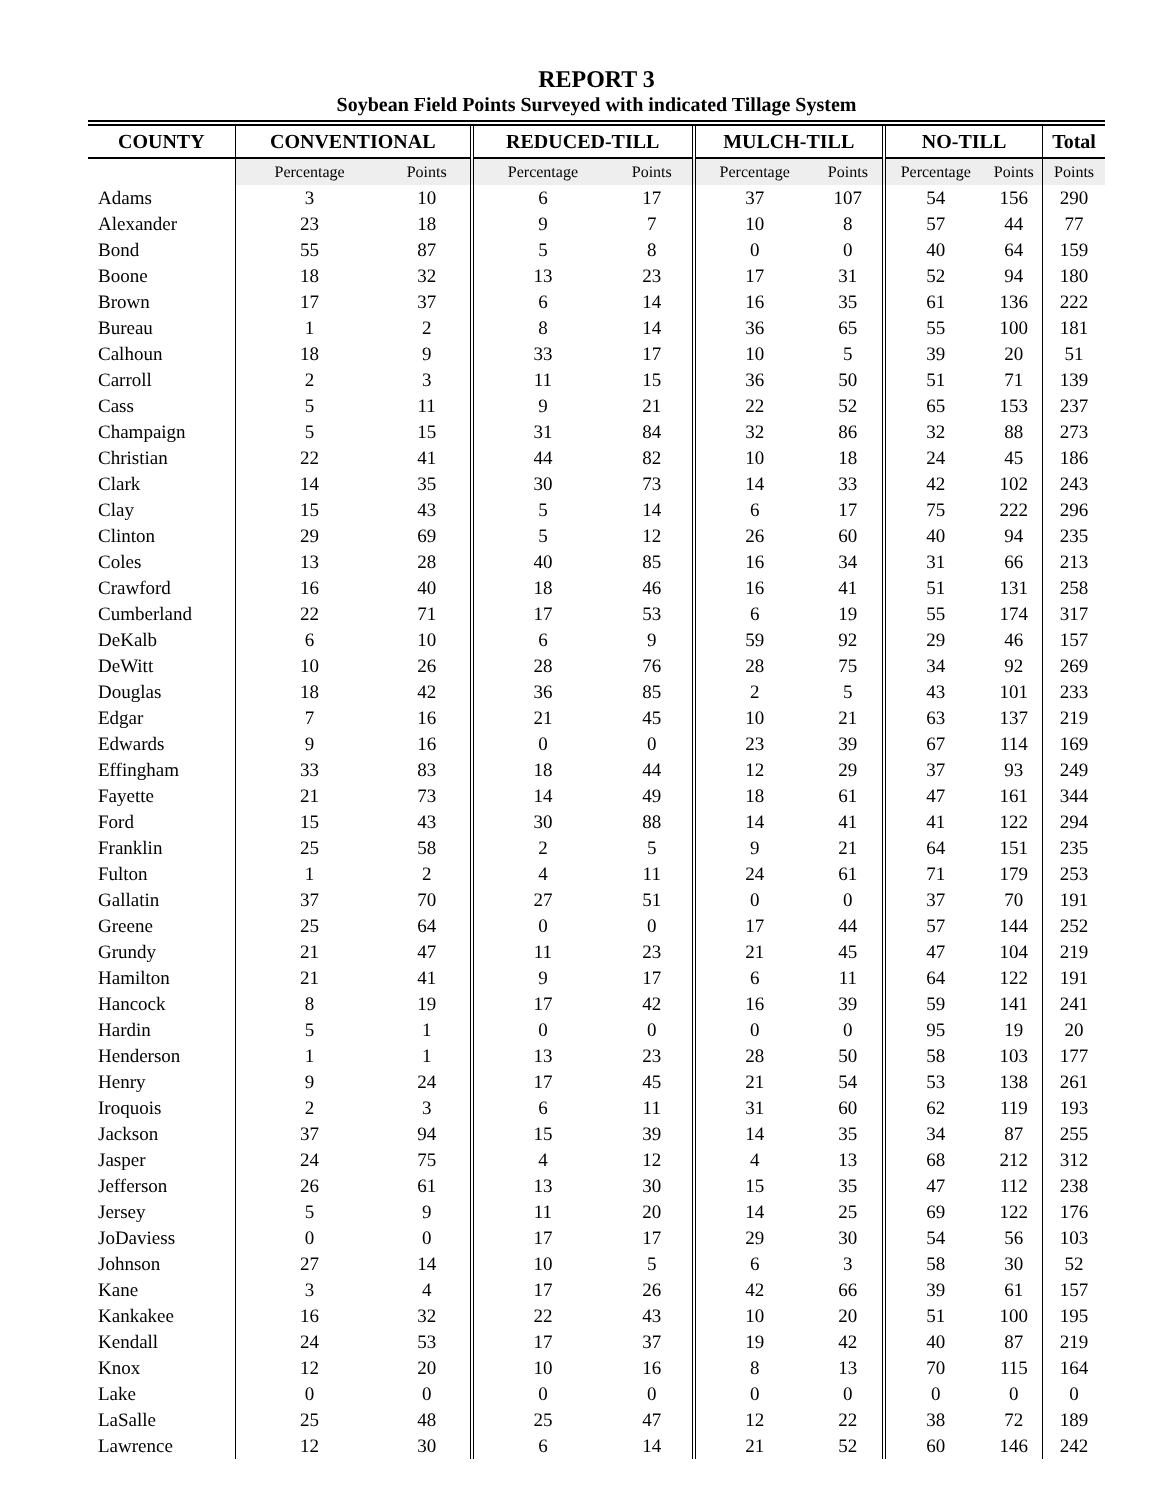REPORT 3
Soybean Field Points Surveyed with indicated Tillage System
| COUNTY | CONVENTIONAL | | REDUCED-TILL | | MULCH-TILL | | NO-TILL | | Total |
| --- | --- | --- | --- | --- | --- | --- | --- | --- | --- |
| | Percentage | Points | Percentage | Points | Percentage | Points | Percentage | Points | Points |
| Adams | 3 | 10 | 6 | 17 | 37 | 107 | 54 | 156 | 290 |
| Alexander | 23 | 18 | 9 | 7 | 10 | 8 | 57 | 44 | 77 |
| Bond | 55 | 87 | 5 | 8 | 0 | 0 | 40 | 64 | 159 |
| Boone | 18 | 32 | 13 | 23 | 17 | 31 | 52 | 94 | 180 |
| Brown | 17 | 37 | 6 | 14 | 16 | 35 | 61 | 136 | 222 |
| Bureau | 1 | 2 | 8 | 14 | 36 | 65 | 55 | 100 | 181 |
| Calhoun | 18 | 9 | 33 | 17 | 10 | 5 | 39 | 20 | 51 |
| Carroll | 2 | 3 | 11 | 15 | 36 | 50 | 51 | 71 | 139 |
| Cass | 5 | 11 | 9 | 21 | 22 | 52 | 65 | 153 | 237 |
| Champaign | 5 | 15 | 31 | 84 | 32 | 86 | 32 | 88 | 273 |
| Christian | 22 | 41 | 44 | 82 | 10 | 18 | 24 | 45 | 186 |
| Clark | 14 | 35 | 30 | 73 | 14 | 33 | 42 | 102 | 243 |
| Clay | 15 | 43 | 5 | 14 | 6 | 17 | 75 | 222 | 296 |
| Clinton | 29 | 69 | 5 | 12 | 26 | 60 | 40 | 94 | 235 |
| Coles | 13 | 28 | 40 | 85 | 16 | 34 | 31 | 66 | 213 |
| Crawford | 16 | 40 | 18 | 46 | 16 | 41 | 51 | 131 | 258 |
| Cumberland | 22 | 71 | 17 | 53 | 6 | 19 | 55 | 174 | 317 |
| DeKalb | 6 | 10 | 6 | 9 | 59 | 92 | 29 | 46 | 157 |
| DeWitt | 10 | 26 | 28 | 76 | 28 | 75 | 34 | 92 | 269 |
| Douglas | 18 | 42 | 36 | 85 | 2 | 5 | 43 | 101 | 233 |
| Edgar | 7 | 16 | 21 | 45 | 10 | 21 | 63 | 137 | 219 |
| Edwards | 9 | 16 | 0 | 0 | 23 | 39 | 67 | 114 | 169 |
| Effingham | 33 | 83 | 18 | 44 | 12 | 29 | 37 | 93 | 249 |
| Fayette | 21 | 73 | 14 | 49 | 18 | 61 | 47 | 161 | 344 |
| Ford | 15 | 43 | 30 | 88 | 14 | 41 | 41 | 122 | 294 |
| Franklin | 25 | 58 | 2 | 5 | 9 | 21 | 64 | 151 | 235 |
| Fulton | 1 | 2 | 4 | 11 | 24 | 61 | 71 | 179 | 253 |
| Gallatin | 37 | 70 | 27 | 51 | 0 | 0 | 37 | 70 | 191 |
| Greene | 25 | 64 | 0 | 0 | 17 | 44 | 57 | 144 | 252 |
| Grundy | 21 | 47 | 11 | 23 | 21 | 45 | 47 | 104 | 219 |
| Hamilton | 21 | 41 | 9 | 17 | 6 | 11 | 64 | 122 | 191 |
| Hancock | 8 | 19 | 17 | 42 | 16 | 39 | 59 | 141 | 241 |
| Hardin | 5 | 1 | 0 | 0 | 0 | 0 | 95 | 19 | 20 |
| Henderson | 1 | 1 | 13 | 23 | 28 | 50 | 58 | 103 | 177 |
| Henry | 9 | 24 | 17 | 45 | 21 | 54 | 53 | 138 | 261 |
| Iroquois | 2 | 3 | 6 | 11 | 31 | 60 | 62 | 119 | 193 |
| Jackson | 37 | 94 | 15 | 39 | 14 | 35 | 34 | 87 | 255 |
| Jasper | 24 | 75 | 4 | 12 | 4 | 13 | 68 | 212 | 312 |
| Jefferson | 26 | 61 | 13 | 30 | 15 | 35 | 47 | 112 | 238 |
| Jersey | 5 | 9 | 11 | 20 | 14 | 25 | 69 | 122 | 176 |
| JoDaviess | 0 | 0 | 17 | 17 | 29 | 30 | 54 | 56 | 103 |
| Johnson | 27 | 14 | 10 | 5 | 6 | 3 | 58 | 30 | 52 |
| Kane | 3 | 4 | 17 | 26 | 42 | 66 | 39 | 61 | 157 |
| Kankakee | 16 | 32 | 22 | 43 | 10 | 20 | 51 | 100 | 195 |
| Kendall | 24 | 53 | 17 | 37 | 19 | 42 | 40 | 87 | 219 |
| Knox | 12 | 20 | 10 | 16 | 8 | 13 | 70 | 115 | 164 |
| Lake | 0 | 0 | 0 | 0 | 0 | 0 | 0 | 0 | 0 |
| LaSalle | 25 | 48 | 25 | 47 | 12 | 22 | 38 | 72 | 189 |
| Lawrence | 12 | 30 | 6 | 14 | 21 | 52 | 60 | 146 | 242 |